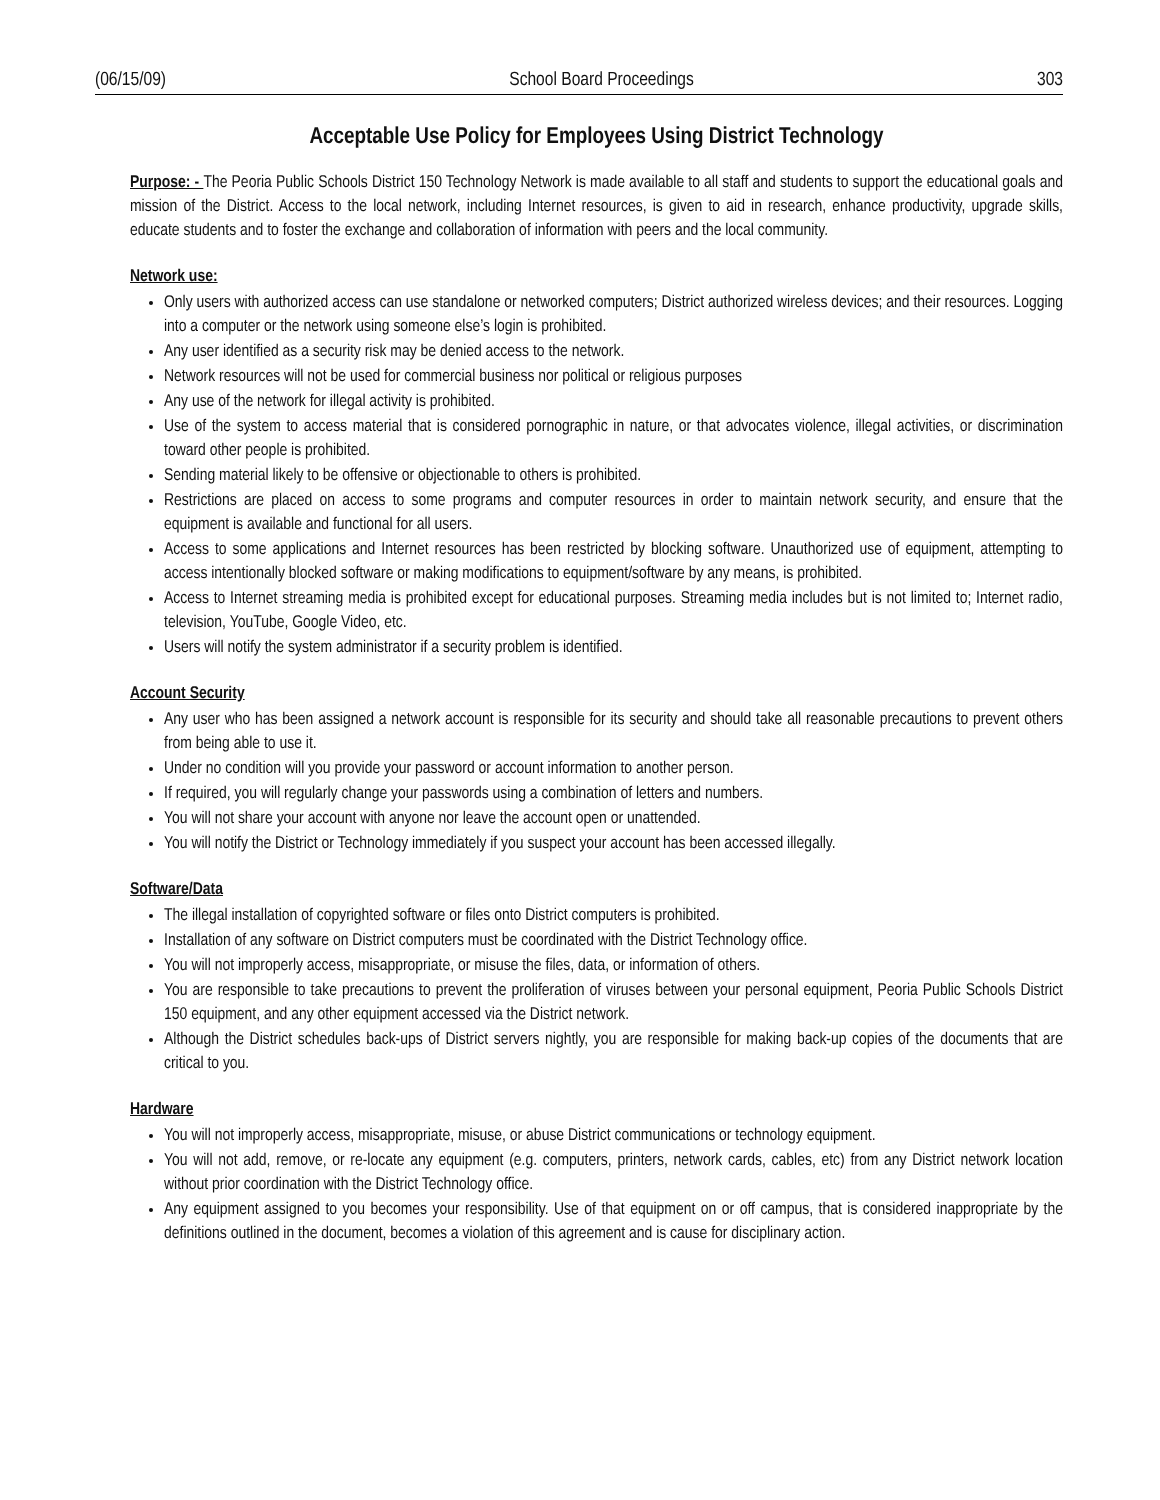(06/15/09) School Board Proceedings 303
Acceptable Use Policy for Employees Using District Technology
Purpose: - The Peoria Public Schools District 150 Technology Network is made available to all staff and students to support the educational goals and mission of the District. Access to the local network, including Internet resources, is given to aid in research, enhance productivity, upgrade skills, educate students and to foster the exchange and collaboration of information with peers and the local community.
Network use:
Only users with authorized access can use standalone or networked computers; District authorized wireless devices; and their resources. Logging into a computer or the network using someone else’s login is prohibited.
Any user identified as a security risk may be denied access to the network.
Network resources will not be used for commercial business nor political or religious purposes
Any use of the network for illegal activity is prohibited.
Use of the system to access material that is considered pornographic in nature, or that advocates violence, illegal activities, or discrimination toward other people is prohibited.
Sending material likely to be offensive or objectionable to others is prohibited.
Restrictions are placed on access to some programs and computer resources in order to maintain network security, and ensure that the equipment is available and functional for all users.
Access to some applications and Internet resources has been restricted by blocking software. Unauthorized use of equipment, attempting to access intentionally blocked software or making modifications to equipment/software by any means, is prohibited.
Access to Internet streaming media is prohibited except for educational purposes. Streaming media includes but is not limited to; Internet radio, television, YouTube, Google Video, etc.
Users will notify the system administrator if a security problem is identified.
Account Security
Any user who has been assigned a network account is responsible for its security and should take all reasonable precautions to prevent others from being able to use it.
Under no condition will you provide your password or account information to another person.
If required, you will regularly change your passwords using a combination of letters and numbers.
You will not share your account with anyone nor leave the account open or unattended.
You will notify the District or Technology immediately if you suspect your account has been accessed illegally.
Software/Data
The illegal installation of copyrighted software or files onto District computers is prohibited.
Installation of any software on District computers must be coordinated with the District Technology office.
You will not improperly access, misappropriate, or misuse the files, data, or information of others.
You are responsible to take precautions to prevent the proliferation of viruses between your personal equipment, Peoria Public Schools District 150 equipment, and any other equipment accessed via the District network.
Although the District schedules back-ups of District servers nightly, you are responsible for making back-up copies of the documents that are critical to you.
Hardware
You will not improperly access, misappropriate, misuse, or abuse District communications or technology equipment.
You will not add, remove, or re-locate any equipment (e.g. computers, printers, network cards, cables, etc) from any District network location without prior coordination with the District Technology office.
Any equipment assigned to you becomes your responsibility. Use of that equipment on or off campus, that is considered inappropriate by the definitions outlined in the document, becomes a violation of this agreement and is cause for disciplinary action.